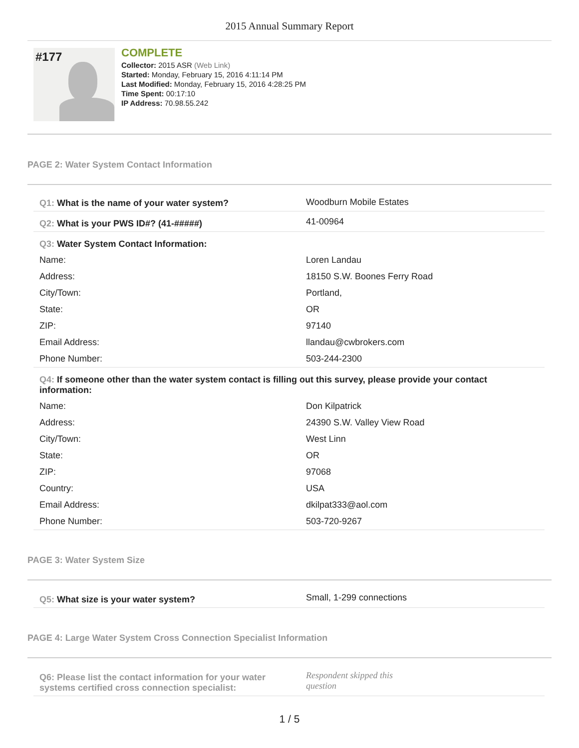2015 Annual Summary Report
#177
COMPLETE
Collector: 2015 ASR (Web Link)
Started: Monday, February 15, 2016 4:11:14 PM
Last Modified: Monday, February 15, 2016 4:28:25 PM
Time Spent: 00:17:10
IP Address: 70.98.55.242
PAGE 2: Water System Contact Information
| Q1: What is the name of your water system? | Woodburn Mobile Estates |
| Q2: What is your PWS ID#? (41-#####) | 41-00964 |
| Q3: Water System Contact Information: | |
| Name: | Loren Landau |
| Address: | 18150 S.W. Boones Ferry Road |
| City/Town: | Portland, |
| State: | OR |
| ZIP: | 97140 |
| Email Address: | llandau@cwbrokers.com |
| Phone Number: | 503-244-2300 |
| Q4: If someone other than the water system contact is filling out this survey, please provide your contact information: | |
| Name: | Don Kilpatrick |
| Address: | 24390 S.W. Valley View Road |
| City/Town: | West Linn |
| State: | OR |
| ZIP: | 97068 |
| Country: | USA |
| Email Address: | dkilpat333@aol.com |
| Phone Number: | 503-720-9267 |
PAGE 3: Water System Size
| Q5: What size is your water system? | Small, 1-299 connections |
PAGE 4: Large Water System Cross Connection Specialist Information
| Q6: Please list the contact information for your water systems certified cross connection specialist: | Respondent skipped this question |
1 / 5